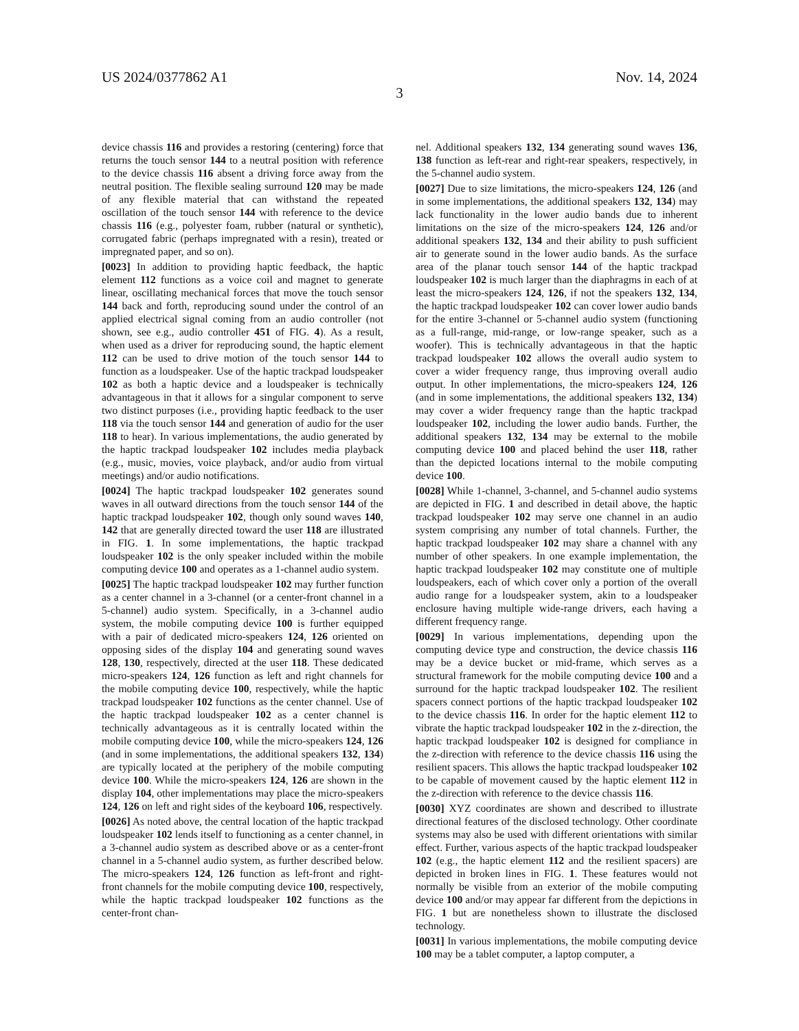US 2024/0377862 A1 Nov. 14, 2024
3
device chassis 116 and provides a restoring (centering) force that returns the touch sensor 144 to a neutral position with reference to the device chassis 116 absent a driving force away from the neutral position. The flexible sealing surround 120 may be made of any flexible material that can withstand the repeated oscillation of the touch sensor 144 with reference to the device chassis 116 (e.g., polyester foam, rubber (natural or synthetic), corrugated fabric (perhaps impregnated with a resin), treated or impregnated paper, and so on).
[0023] In addition to providing haptic feedback, the haptic element 112 functions as a voice coil and magnet to generate linear, oscillating mechanical forces that move the touch sensor 144 back and forth, reproducing sound under the control of an applied electrical signal coming from an audio controller (not shown, see e.g., audio controller 451 of FIG. 4). As a result, when used as a driver for reproducing sound, the haptic element 112 can be used to drive motion of the touch sensor 144 to function as a loudspeaker. Use of the haptic trackpad loudspeaker 102 as both a haptic device and a loudspeaker is technically advantageous in that it allows for a singular component to serve two distinct purposes (i.e., providing haptic feedback to the user 118 via the touch sensor 144 and generation of audio for the user 118 to hear). In various implementations, the audio generated by the haptic trackpad loudspeaker 102 includes media playback (e.g., music, movies, voice playback, and/or audio from virtual meetings) and/or audio notifications.
[0024] The haptic trackpad loudspeaker 102 generates sound waves in all outward directions from the touch sensor 144 of the haptic trackpad loudspeaker 102, though only sound waves 140, 142 that are generally directed toward the user 118 are illustrated in FIG. 1. In some implementations, the haptic trackpad loudspeaker 102 is the only speaker included within the mobile computing device 100 and operates as a 1-channel audio system.
[0025] The haptic trackpad loudspeaker 102 may further function as a center channel in a 3-channel (or a center-front channel in a 5-channel) audio system. Specifically, in a 3-channel audio system, the mobile computing device 100 is further equipped with a pair of dedicated micro-speakers 124, 126 oriented on opposing sides of the display 104 and generating sound waves 128, 130, respectively, directed at the user 118. These dedicated micro-speakers 124, 126 function as left and right channels for the mobile computing device 100, respectively, while the haptic trackpad loudspeaker 102 functions as the center channel. Use of the haptic trackpad loudspeaker 102 as a center channel is technically advantageous as it is centrally located within the mobile computing device 100, while the micro-speakers 124, 126 (and in some implementations, the additional speakers 132, 134) are typically located at the periphery of the mobile computing device 100. While the micro-speakers 124, 126 are shown in the display 104, other implementations may place the micro-speakers 124, 126 on left and right sides of the keyboard 106, respectively.
[0026] As noted above, the central location of the haptic trackpad loudspeaker 102 lends itself to functioning as a center channel, in a 3-channel audio system as described above or as a center-front channel in a 5-channel audio system, as further described below. The micro-speakers 124, 126 function as left-front and right-front channels for the mobile computing device 100, respectively, while the haptic trackpad loudspeaker 102 functions as the center-front chan-
nel. Additional speakers 132, 134 generating sound waves 136, 138 function as left-rear and right-rear speakers, respectively, in the 5-channel audio system.
[0027] Due to size limitations, the micro-speakers 124, 126 (and in some implementations, the additional speakers 132, 134) may lack functionality in the lower audio bands due to inherent limitations on the size of the micro-speakers 124, 126 and/or additional speakers 132, 134 and their ability to push sufficient air to generate sound in the lower audio bands. As the surface area of the planar touch sensor 144 of the haptic trackpad loudspeaker 102 is much larger than the diaphragms in each of at least the micro-speakers 124, 126, if not the speakers 132, 134, the haptic trackpad loudspeaker 102 can cover lower audio bands for the entire 3-channel or 5-channel audio system (functioning as a full-range, mid-range, or low-range speaker, such as a woofer). This is technically advantageous in that the haptic trackpad loudspeaker 102 allows the overall audio system to cover a wider frequency range, thus improving overall audio output. In other implementations, the micro-speakers 124, 126 (and in some implementations, the additional speakers 132, 134) may cover a wider frequency range than the haptic trackpad loudspeaker 102, including the lower audio bands. Further, the additional speakers 132, 134 may be external to the mobile computing device 100 and placed behind the user 118, rather than the depicted locations internal to the mobile computing device 100.
[0028] While 1-channel, 3-channel, and 5-channel audio systems are depicted in FIG. 1 and described in detail above, the haptic trackpad loudspeaker 102 may serve one channel in an audio system comprising any number of total channels. Further, the haptic trackpad loudspeaker 102 may share a channel with any number of other speakers. In one example implementation, the haptic trackpad loudspeaker 102 may constitute one of multiple loudspeakers, each of which cover only a portion of the overall audio range for a loudspeaker system, akin to a loudspeaker enclosure having multiple wide-range drivers, each having a different frequency range.
[0029] In various implementations, depending upon the computing device type and construction, the device chassis 116 may be a device bucket or mid-frame, which serves as a structural framework for the mobile computing device 100 and a surround for the haptic trackpad loudspeaker 102. The resilient spacers connect portions of the haptic trackpad loudspeaker 102 to the device chassis 116. In order for the haptic element 112 to vibrate the haptic trackpad loudspeaker 102 in the z-direction, the haptic trackpad loudspeaker 102 is designed for compliance in the z-direction with reference to the device chassis 116 using the resilient spacers. This allows the haptic trackpad loudspeaker 102 to be capable of movement caused by the haptic element 112 in the z-direction with reference to the device chassis 116.
[0030] XYZ coordinates are shown and described to illustrate directional features of the disclosed technology. Other coordinate systems may also be used with different orientations with similar effect. Further, various aspects of the haptic trackpad loudspeaker 102 (e.g., the haptic element 112 and the resilient spacers) are depicted in broken lines in FIG. 1. These features would not normally be visible from an exterior of the mobile computing device 100 and/or may appear far different from the depictions in FIG. 1 but are nonetheless shown to illustrate the disclosed technology.
[0031] In various implementations, the mobile computing device 100 may be a tablet computer, a laptop computer, a